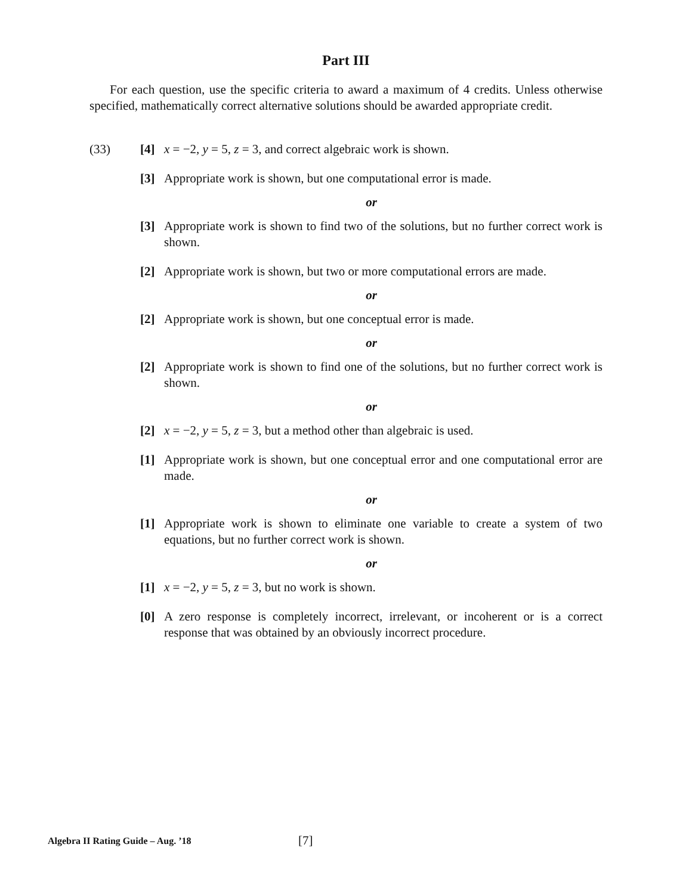Part III
For each question, use the specific criteria to award a maximum of 4 credits. Unless otherwise specified, mathematically correct alternative solutions should be awarded appropriate credit.
(33)
[4] x = −2, y = 5, z = 3, and correct algebraic work is shown.
[3] Appropriate work is shown, but one computational error is made.
or
[3] Appropriate work is shown to find two of the solutions, but no further correct work is shown.
[2] Appropriate work is shown, but two or more computational errors are made.
or
[2] Appropriate work is shown, but one conceptual error is made.
or
[2] Appropriate work is shown to find one of the solutions, but no further correct work is shown.
or
[2] x = −2, y = 5, z = 3, but a method other than algebraic is used.
[1] Appropriate work is shown, but one conceptual error and one computational error are made.
or
[1] Appropriate work is shown to eliminate one variable to create a system of two equations, but no further correct work is shown.
or
[1] x = −2, y = 5, z = 3, but no work is shown.
[0] A zero response is completely incorrect, irrelevant, or incoherent or is a correct response that was obtained by an obviously incorrect procedure.
Algebra II Rating Guide – Aug. ’18
[7]